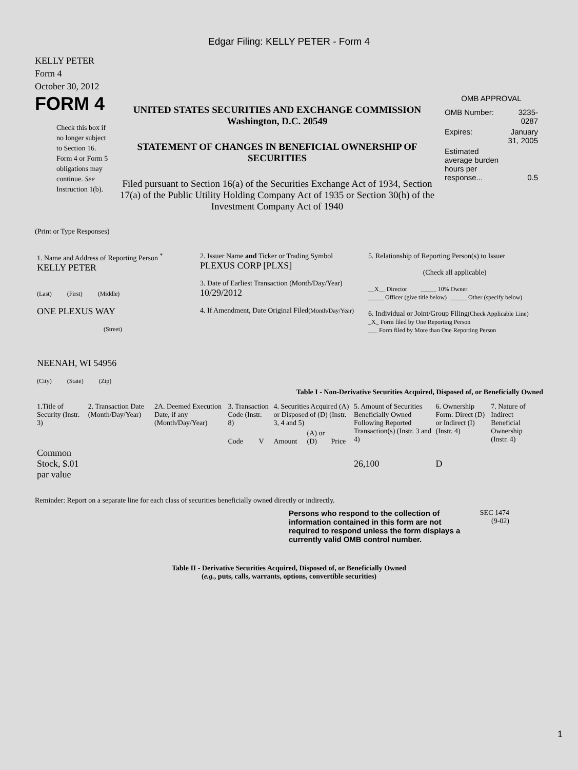Edgar Filing: KELLY PETER - Form 4
KELLY PETER
Form 4
October 30, 2012
FORM 4
Check this box if no longer subject to Section 16. Form 4 or Form 5 obligations may continue. See Instruction 1(b).
UNITED STATES SECURITIES AND EXCHANGE COMMISSION
Washington, D.C. 20549
STATEMENT OF CHANGES IN BENEFICIAL OWNERSHIP OF SECURITIES
Filed pursuant to Section 16(a) of the Securities Exchange Act of 1934, Section 17(a) of the Public Utility Holding Company Act of 1935 or Section 30(h) of the Investment Company Act of 1940
OMB APPROVAL
| OMB Number: | 3235-0287 |
| Expires: | January 31, 2005 |
| Estimated average burden hours per response... | 0.5 |
(Print or Type Responses)
| 1. Name and Address of Reporting Person <sup>*</sup> KELLY PETER (Last) (First) (Middle) ONE PLEXUS WAY (Street) NEENAH, WI 54956 (City) (State) (Zip) | 2. Issuer Name and Ticker or Trading Symbol PLEXUS CORP [PLXS] 3. Date of Earliest Transaction (Month/Day/Year) 10/29/2012 4. If Amendment, Date Original Filed (Month/Day/Year) | 5. Relationship of Reporting Person(s) to Issuer (Check all applicable) __X__ Director _____ 10% Owner _____ Officer (give title below) _____ Other (specify below) 6. Individual or Joint/Group Filing (Check Applicable Line) _X_ Form filed by One Reporting Person ___ Form filed by More than One Reporting Person |
Table I - Non-Derivative Securities Acquired, Disposed of, or Beneficially Owned
| 1.Title of Security (Instr. 3) | 2. Transaction Date (Month/Day/Year) | 2A. Deemed Execution Date, if any (Month/Day/Year) | 3. Transaction Code (Instr. 8) | | 4. Securities Acquired (A) or Disposed of (D) (Instr. 3, 4 and 5) | | | 5. Amount of Securities Beneficially Owned Following Reported Transaction(s) (Instr. 3 and 4) | 6. Ownership Form: Direct (D) or Indirect (I) (Instr. 4) | 7. Nature of Indirect Beneficial Ownership (Instr. 4) |
| --- | --- | --- | --- | --- | --- | --- | --- | --- | --- | --- |
| | | | Code | V | Amount | (A) or (D) | Price | | | |
| Common Stock, $.01 par value | | | | | | | | 26,100 | D | |
Reminder: Report on a separate line for each class of securities beneficially owned directly or indirectly.
Persons who respond to the collection of information contained in this form are not required to respond unless the form displays a currently valid OMB control number.
SEC 1474
(9-02)
Table II - Derivative Securities Acquired, Disposed of, or Beneficially Owned
(e.g., puts, calls, warrants, options, convertible securities)
1